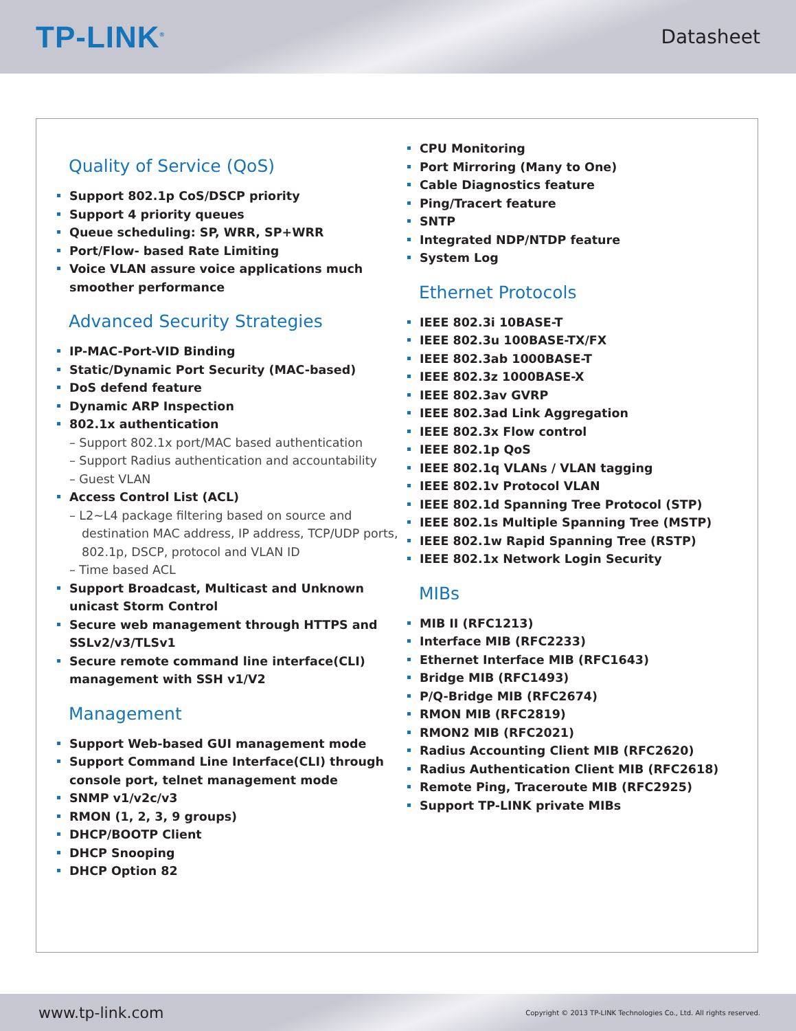TP-LINK<sup>®</sup> Datasheet
Quality of Service (QoS)
Support 802.1p CoS/DSCP priority
Support 4 priority queues
Queue scheduling: SP, WRR, SP+WRR
Port/Flow- based Rate Limiting
Voice VLAN assure voice applications much smoother performance
Advanced Security Strategies
IP-MAC-Port-VID Binding
Static/Dynamic Port Security (MAC-based)
DoS defend feature
Dynamic ARP Inspection
802.1x authentication
– Support 802.1x port/MAC based authentication
– Support Radius authentication and accountability
– Guest VLAN
Access Control List (ACL)
– L2~L4 package filtering based on source and destination MAC address, IP address, TCP/UDP ports, 802.1p, DSCP, protocol and VLAN ID
– Time based ACL
Support Broadcast, Multicast and Unknown unicast Storm Control
Secure web management through HTTPS and SSLv2/v3/TLSv1
Secure remote command line interface(CLI) management with SSH v1/V2
Management
Support Web-based GUI management mode
Support Command Line Interface(CLI) through console port, telnet management mode
SNMP v1/v2c/v3
RMON (1, 2, 3, 9 groups)
DHCP/BOOTP Client
DHCP Snooping
DHCP Option 82
CPU Monitoring
Port Mirroring (Many to One)
Cable Diagnostics feature
Ping/Tracert feature
SNTP
Integrated NDP/NTDP feature
System Log
Ethernet Protocols
IEEE 802.3i 10BASE-T
IEEE 802.3u 100BASE-TX/FX
IEEE 802.3ab 1000BASE-T
IEEE 802.3z 1000BASE-X
IEEE 802.3av GVRP
IEEE 802.3ad Link Aggregation
IEEE 802.3x Flow control
IEEE 802.1p QoS
IEEE 802.1q VLANs / VLAN tagging
IEEE 802.1v Protocol VLAN
IEEE 802.1d Spanning Tree Protocol (STP)
IEEE 802.1s Multiple Spanning Tree (MSTP)
IEEE 802.1w Rapid Spanning Tree (RSTP)
IEEE 802.1x Network Login Security
MIBs
MIB II (RFC1213)
Interface MIB (RFC2233)
Ethernet Interface MIB (RFC1643)
Bridge MIB (RFC1493)
P/Q-Bridge MIB (RFC2674)
RMON MIB (RFC2819)
RMON2 MIB (RFC2021)
Radius Accounting Client MIB (RFC2620)
Radius Authentication Client MIB (RFC2618)
Remote Ping, Traceroute MIB (RFC2925)
Support TP-LINK private MIBs
www.tp-link.com Copyright © 2013 TP-LINK Technologies Co., Ltd. All rights reserved.